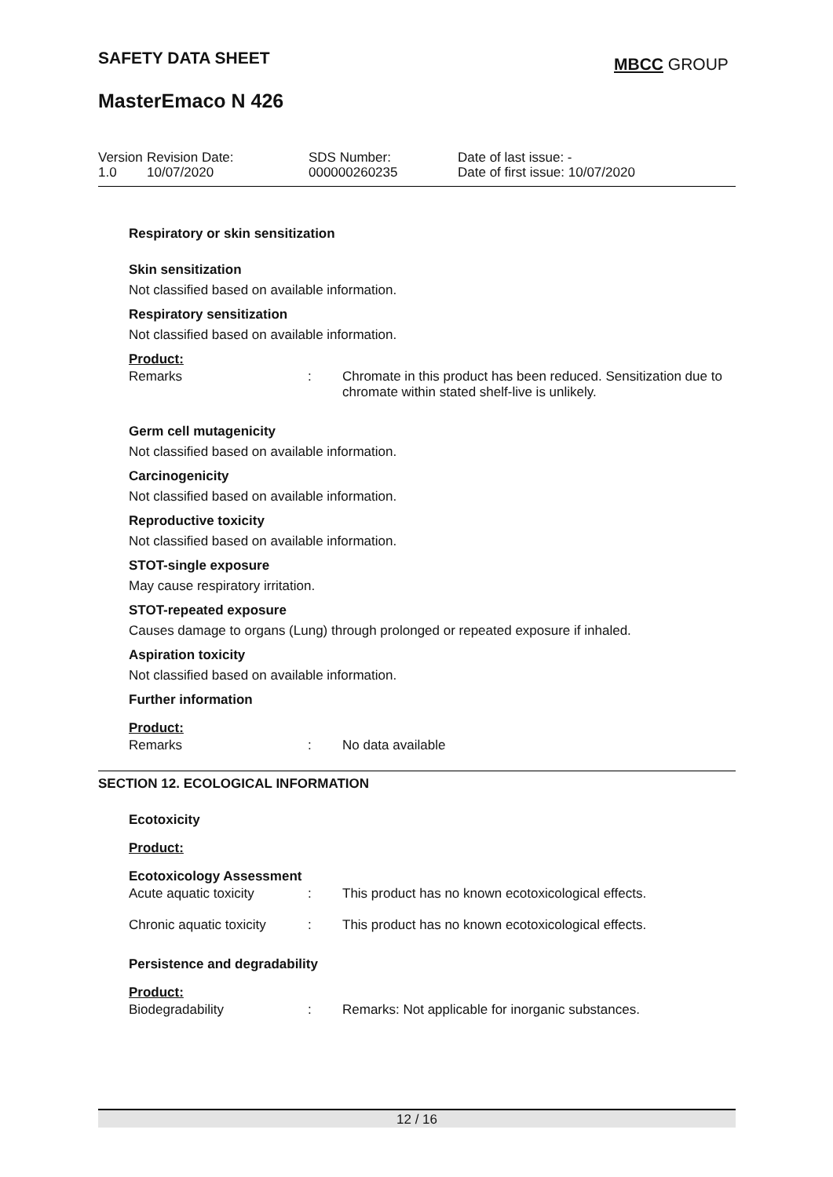SAFETY DATA SHEET MBCC GROUP
MasterEmaco N 426
| Version 1.0 | Revision Date: 10/07/2020 | SDS Number: 000000260235 | Date of last issue: - Date of first issue: 10/07/2020 |
Respiratory or skin sensitization
Skin sensitization
Not classified based on available information.
Respiratory sensitization
Not classified based on available information.
Product:
Remarks : Chromate in this product has been reduced. Sensitization due to chromate within stated shelf-live is unlikely.
Germ cell mutagenicity
Not classified based on available information.
Carcinogenicity
Not classified based on available information.
Reproductive toxicity
Not classified based on available information.
STOT-single exposure
May cause respiratory irritation.
STOT-repeated exposure
Causes damage to organs (Lung) through prolonged or repeated exposure if inhaled.
Aspiration toxicity
Not classified based on available information.
Further information
Product:
Remarks : No data available
SECTION 12. ECOLOGICAL INFORMATION
Ecotoxicity
Product:
Ecotoxicology Assessment
Acute aquatic toxicity : This product has no known ecotoxicological effects.
Chronic aquatic toxicity
: This product has no known ecotoxicological effects.
Persistence and degradability
Product:
Biodegradability : Remarks: Not applicable for inorganic substances.
12 / 16